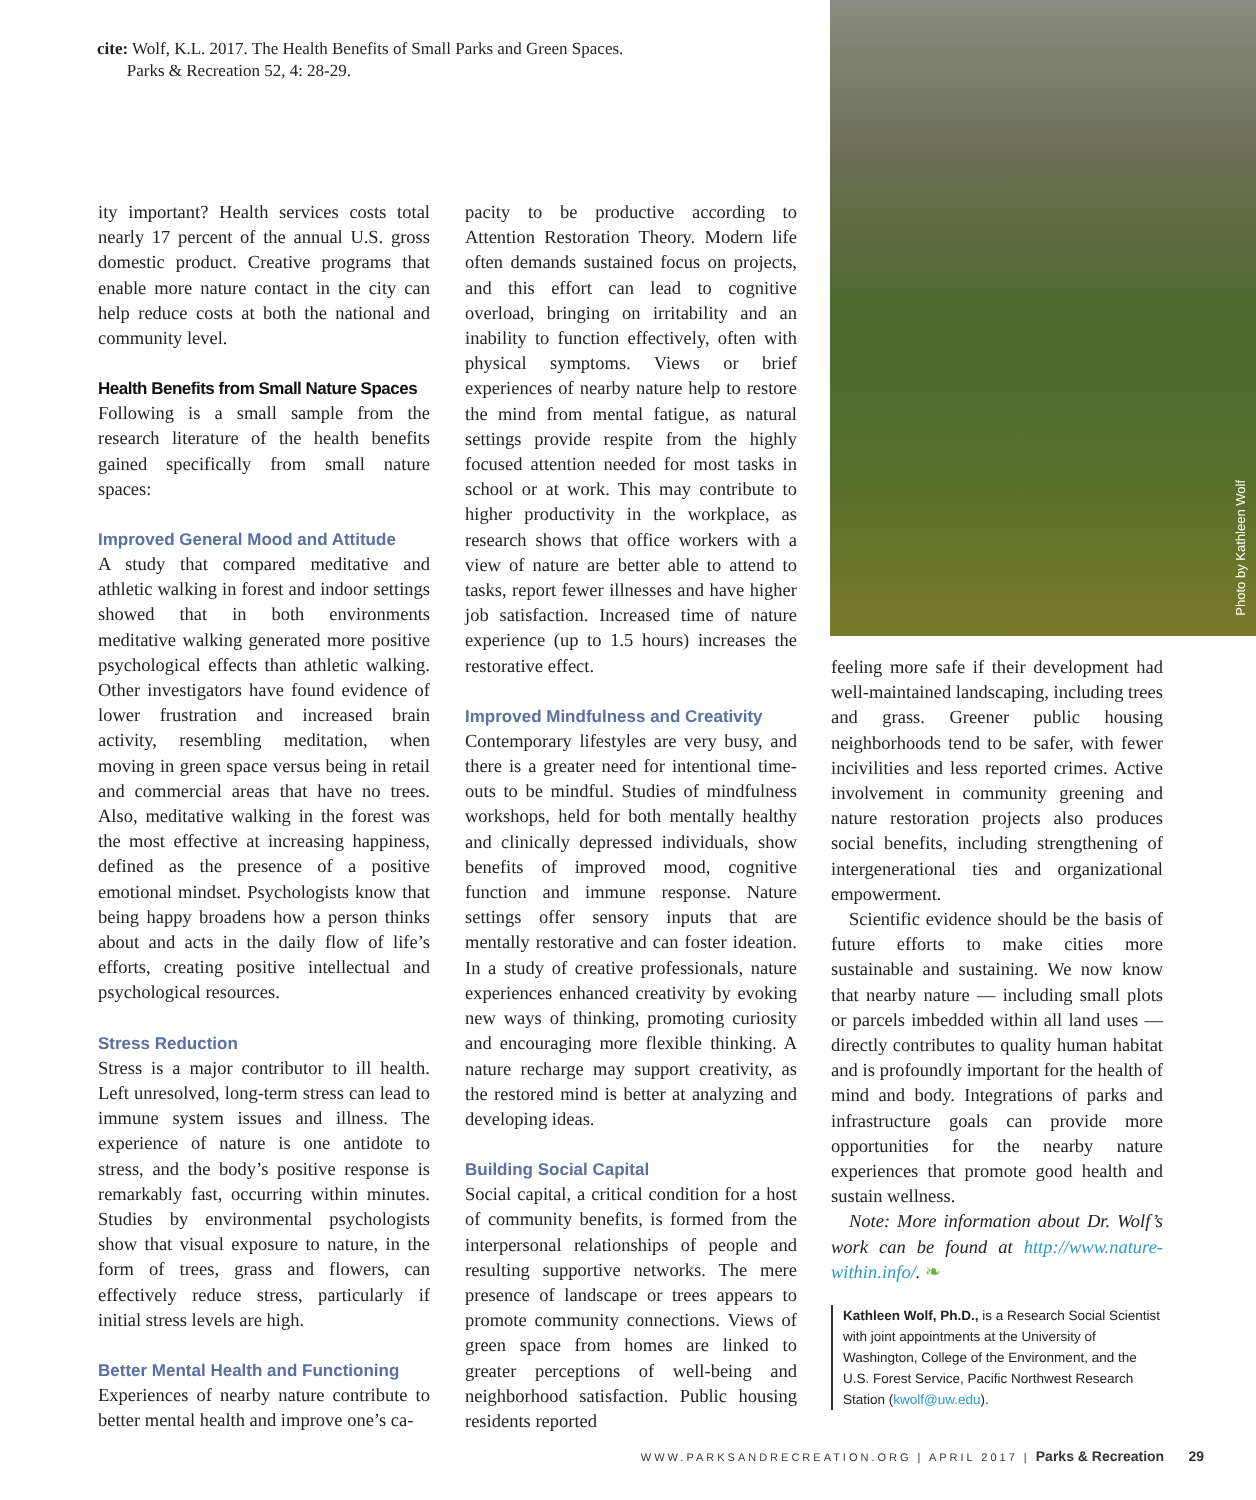cite: Wolf, K.L. 2017. The Health Benefits of Small Parks and Green Spaces.
Parks & Recreation 52, 4: 28-29.
Photo by Kathleen Wolf
ity important? Health services costs total nearly 17 percent of the annual U.S. gross domestic product. Creative programs that enable more nature contact in the city can help reduce costs at both the national and community level.
Health Benefits from Small Nature Spaces
Following is a small sample from the research literature of the health benefits gained specifically from small nature spaces:
Improved General Mood and Attitude
A study that compared meditative and athletic walking in forest and indoor settings showed that in both environments meditative walking generated more positive psychological effects than athletic walking. Other investigators have found evidence of lower frustration and increased brain activity, resembling meditation, when moving in green space versus being in retail and commercial areas that have no trees. Also, meditative walking in the forest was the most effective at increasing happiness, defined as the presence of a positive emotional mindset. Psychologists know that being happy broadens how a person thinks about and acts in the daily flow of life’s efforts, creating positive intellectual and psychological resources.
Stress Reduction
Stress is a major contributor to ill health. Left unresolved, long-term stress can lead to immune system issues and illness. The experience of nature is one antidote to stress, and the body’s positive response is remarkably fast, occurring within minutes. Studies by environmental psychologists show that visual exposure to nature, in the form of trees, grass and flowers, can effectively reduce stress, particularly if initial stress levels are high.
Better Mental Health and Functioning
Experiences of nearby nature contribute to better mental health and improve one’s ca-
pacity to be productive according to Attention Restoration Theory. Modern life often demands sustained focus on projects, and this effort can lead to cognitive overload, bringing on irritability and an inability to function effectively, often with physical symptoms. Views or brief experiences of nearby nature help to restore the mind from mental fatigue, as natural settings provide respite from the highly focused attention needed for most tasks in school or at work. This may contribute to higher productivity in the workplace, as research shows that office workers with a view of nature are better able to attend to tasks, report fewer illnesses and have higher job satisfaction. Increased time of nature experience (up to 1.5 hours) increases the restorative effect.
Improved Mindfulness and Creativity
Contemporary lifestyles are very busy, and there is a greater need for intentional time-outs to be mindful. Studies of mindfulness workshops, held for both mentally healthy and clinically depressed individuals, show benefits of improved mood, cognitive function and immune response. Nature settings offer sensory inputs that are mentally restorative and can foster ideation. In a study of creative professionals, nature experiences enhanced creativity by evoking new ways of thinking, promoting curiosity and encouraging more flexible thinking. A nature recharge may support creativity, as the restored mind is better at analyzing and developing ideas.
Building Social Capital
Social capital, a critical condition for a host of community benefits, is formed from the interpersonal relationships of people and resulting supportive networks. The mere presence of landscape or trees appears to promote community connections. Views of green space from homes are linked to greater perceptions of well-being and neighborhood satisfaction. Public housing residents reported
feeling more safe if their development had well-maintained landscaping, including trees and grass. Greener public housing neighborhoods tend to be safer, with fewer incivilities and less reported crimes. Active involvement in community greening and nature restoration projects also produces social benefits, including strengthening of intergenerational ties and organizational empowerment.
Scientific evidence should be the basis of future efforts to make cities more sustainable and sustaining. We now know that nearby nature — including small plots or parcels imbedded within all land uses — directly contributes to quality human habitat and is profoundly important for the health of mind and body. Integrations of parks and infrastructure goals can provide more opportunities for the nearby nature experiences that promote good health and sustain wellness.
Note: More information about Dr. Wolf’s work can be found at http://www.nature-within.info/. ❧
Kathleen Wolf, Ph.D., is a Research Social Scientist with joint appointments at the University of Washington, College of the Environment, and the U.S. Forest Service, Pacific Northwest Research Station (kwolf@uw.edu).
WWW.PARKSANDRECREATION.ORG | APRIL 2017 | Parks & Recreation 29